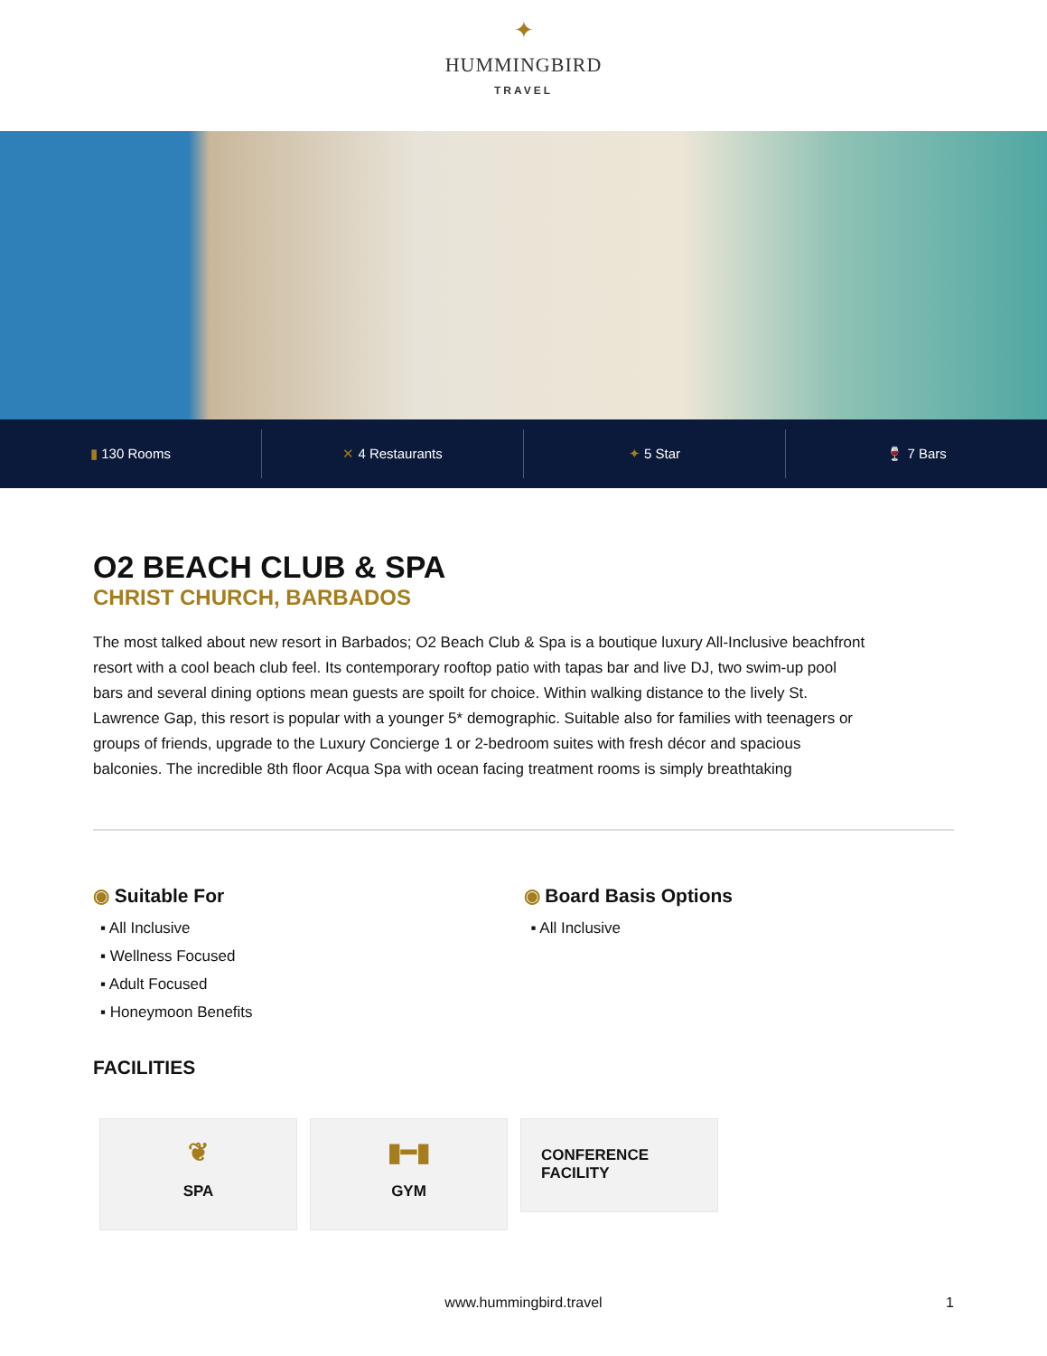✦
HUMMINGBIRD
TRAVEL
▮ 130 Rooms ✕ 4 Restaurants ✦ 5 Star 🍷 7 Bars
O2 BEACH CLUB & SPA
CHRIST CHURCH, BARBADOS
The most talked about new resort in Barbados; O2 Beach Club & Spa is a boutique luxury All-Inclusive beachfront resort with a cool beach club feel. Its contemporary rooftop patio with tapas bar and live DJ, two swim-up pool bars and several dining options mean guests are spoilt for choice. Within walking distance to the lively St. Lawrence Gap, this resort is popular with a younger 5* demographic. Suitable also for families with teenagers or groups of friends, upgrade to the Luxury Concierge 1 or 2-bedroom suites with fresh décor and spacious balconies. The incredible 8th floor Acqua Spa with ocean facing treatment rooms is simply breathtaking
◉ Suitable For
▪ All Inclusive
▪ Wellness Focused
▪ Adult Focused
▪ Honeymoon Benefits
◉ Board Basis Options
▪ All Inclusive
FACILITIES
❦
SPA
▮━▮
GYM
CONFERENCE
FACILITY
www.hummingbird.travel 1